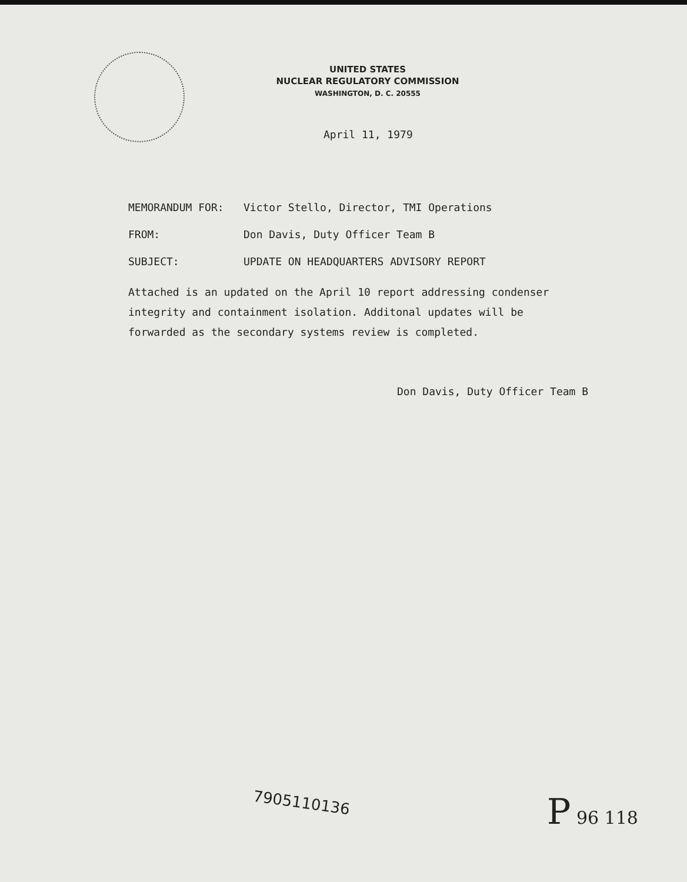UNITED STATES
NUCLEAR REGULATORY COMMISSION
WASHINGTON, D. C. 20555
April 11, 1979
MEMORANDUM FOR: Victor Stello, Director, TMI Operations
FROM: Don Davis, Duty Officer Team B
SUBJECT: UPDATE ON HEADQUARTERS ADVISORY REPORT
Attached is an updated on the April 10 report addressing condenser integrity and containment isolation. Additonal updates will be forwarded as the secondary systems review is completed.
Don Davis, Duty Officer Team B
7905110136 P 96 118